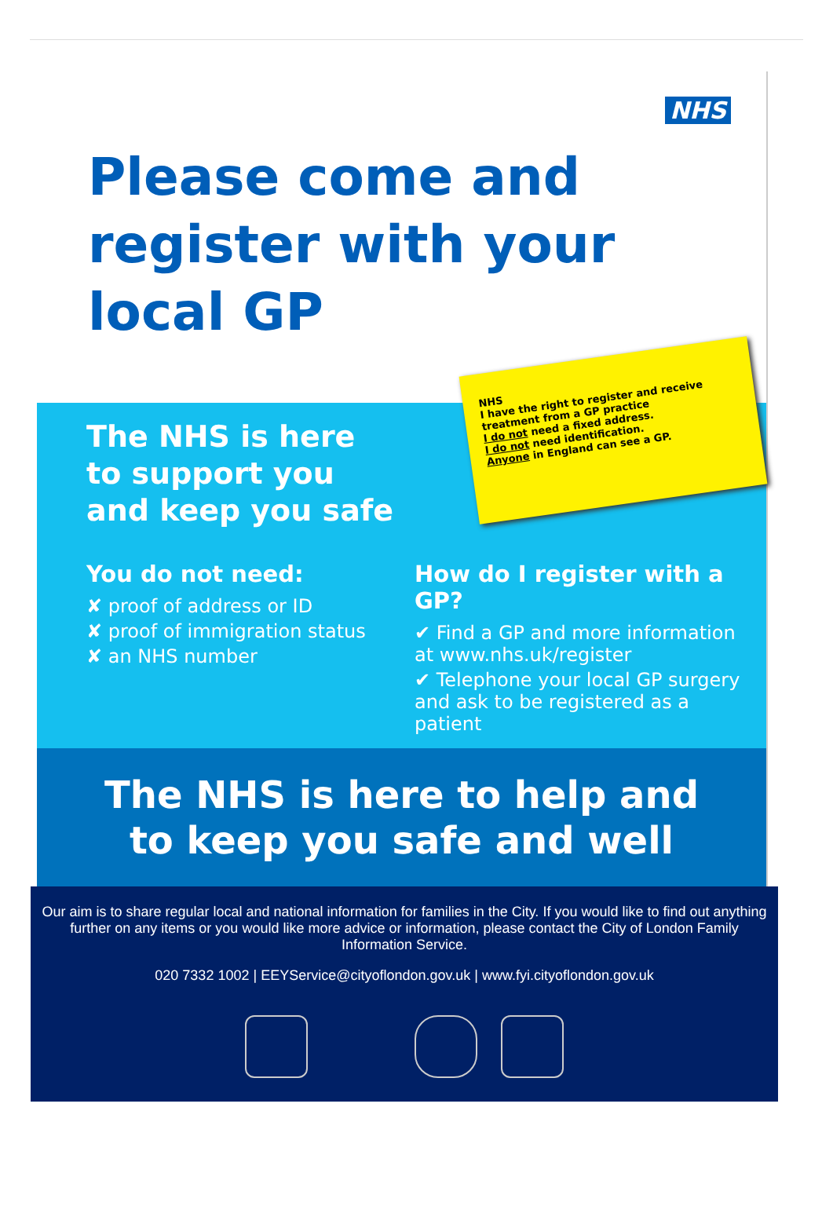NHS
Please come and register with your local GP
The NHS is here
to support you
and keep you safe
NHS
I have the right to register and receive treatment from a GP practice
I do not need a fixed address.
I do not need identification.
Anyone in England can see a GP.
You do not need:
✘ proof of address or ID
✘ proof of immigration status
✘ an NHS number
How do I register with a GP?
✔ Find a GP and more information at www.nhs.uk/register
✔ Telephone your local GP surgery and ask to be registered as a patient
The NHS is here to help and
to keep you safe and well
Our aim is to share regular local and national information for families in the City. If you would like to find out anything further on any items or you would like more advice or information, please contact the City of London Family Information Service.
020 7332 1002 | EEYService@cityoflondon.gov.uk | www.fyi.cityoflondon.gov.uk